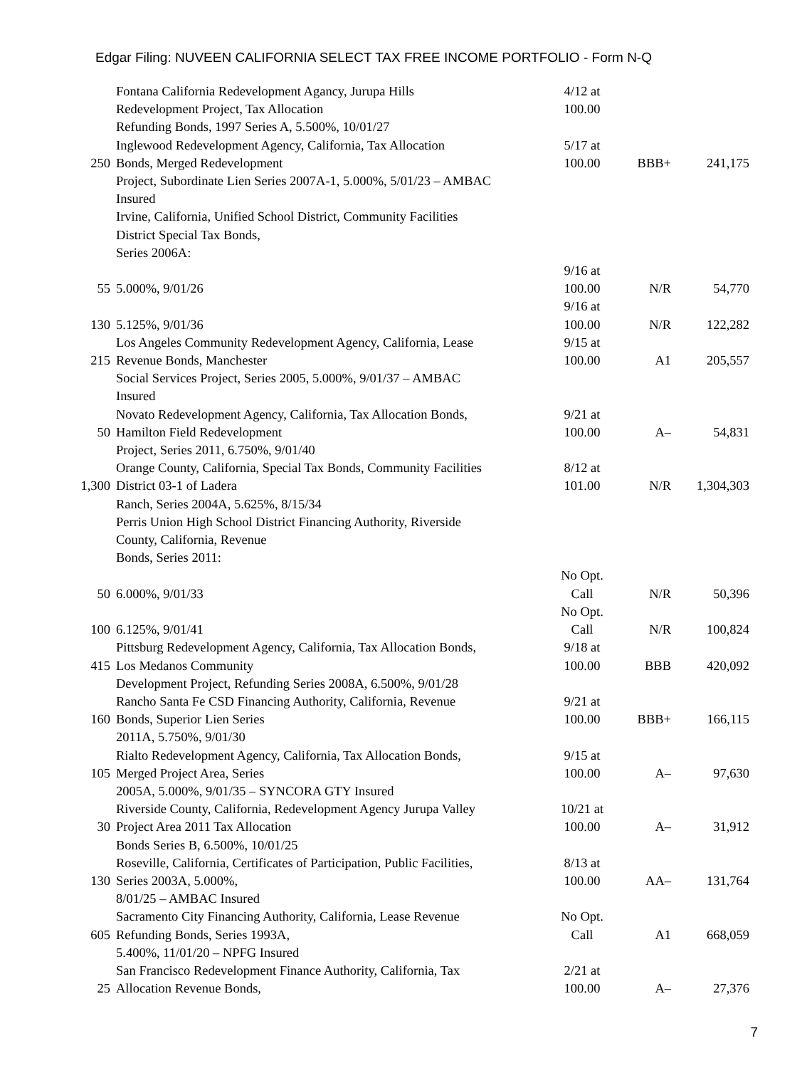Edgar Filing: NUVEEN CALIFORNIA SELECT TAX FREE INCOME PORTFOLIO - Form N-Q
| | Fontana California Redevelopment Agancy, Jurupa Hills Redevelopment Project, Tax Allocation Refunding Bonds, 1997 Series A, 5.500%, 10/01/27 | 4/12 at 100.00 | | |
| 250 | Inglewood Redevelopment Agency, California, Tax Allocation Bonds, Merged Redevelopment | 5/17 at 100.00 | BBB+ | 241,175 |
| | Project, Subordinate Lien Series 2007A-1, 5.000%, 5/01/23 – AMBAC Insured | | | |
| | Irvine, California, Unified School District, Community Facilities District Special Tax Bonds, Series 2006A: | | | |
| 55 | 5.000%, 9/01/26 | 9/16 at 100.00 | N/R | 54,770 |
| 130 | 5.125%, 9/01/36 | 9/16 at 100.00 | N/R | 122,282 |
| 215 | Los Angeles Community Redevelopment Agency, California, Lease Revenue Bonds, Manchester | 9/15 at 100.00 | A1 | 205,557 |
| | Social Services Project, Series 2005, 5.000%, 9/01/37 – AMBAC Insured | | | |
| 50 | Novato Redevelopment Agency, California, Tax Allocation Bonds, Hamilton Field Redevelopment | 9/21 at 100.00 | A– | 54,831 |
| | Project, Series 2011, 6.750%, 9/01/40 | | | |
| 1,300 | Orange County, California, Special Tax Bonds, Community Facilities District 03-1 of Ladera | 8/12 at 101.00 | N/R | 1,304,303 |
| | Ranch, Series 2004A, 5.625%, 8/15/34 | | | |
| | Perris Union High School District Financing Authority, Riverside County, California, Revenue Bonds, Series 2011: | | | |
| 50 | 6.000%, 9/01/33 | No Opt. Call | N/R | 50,396 |
| 100 | 6.125%, 9/01/41 | No Opt. Call | N/R | 100,824 |
| 415 | Pittsburg Redevelopment Agency, California, Tax Allocation Bonds, Los Medanos Community | 9/18 at 100.00 | BBB | 420,092 |
| | Development Project, Refunding Series 2008A, 6.500%, 9/01/28 | | | |
| 160 | Rancho Santa Fe CSD Financing Authority, California, Revenue Bonds, Superior Lien Series | 9/21 at 100.00 | BBB+ | 166,115 |
| | 2011A, 5.750%, 9/01/30 | | | |
| 105 | Rialto Redevelopment Agency, California, Tax Allocation Bonds, Merged Project Area, Series | 9/15 at 100.00 | A– | 97,630 |
| | 2005A, 5.000%, 9/01/35 – SYNCORA GTY Insured | | | |
| 30 | Riverside County, California, Redevelopment Agency Jurupa Valley Project Area 2011 Tax Allocation | 10/21 at 100.00 | A– | 31,912 |
| | Bonds Series B, 6.500%, 10/01/25 | | | |
| 130 | Roseville, California, Certificates of Participation, Public Facilities, Series 2003A, 5.000%, | 8/13 at 100.00 | AA– | 131,764 |
| | 8/01/25 – AMBAC Insured | | | |
| 605 | Sacramento City Financing Authority, California, Lease Revenue Refunding Bonds, Series 1993A, | No Opt. Call | A1 | 668,059 |
| | 5.400%, 11/01/20 – NPFG Insured | | | |
| 25 | San Francisco Redevelopment Finance Authority, California, Tax Allocation Revenue Bonds, | 2/21 at 100.00 | A– | 27,376 |
7